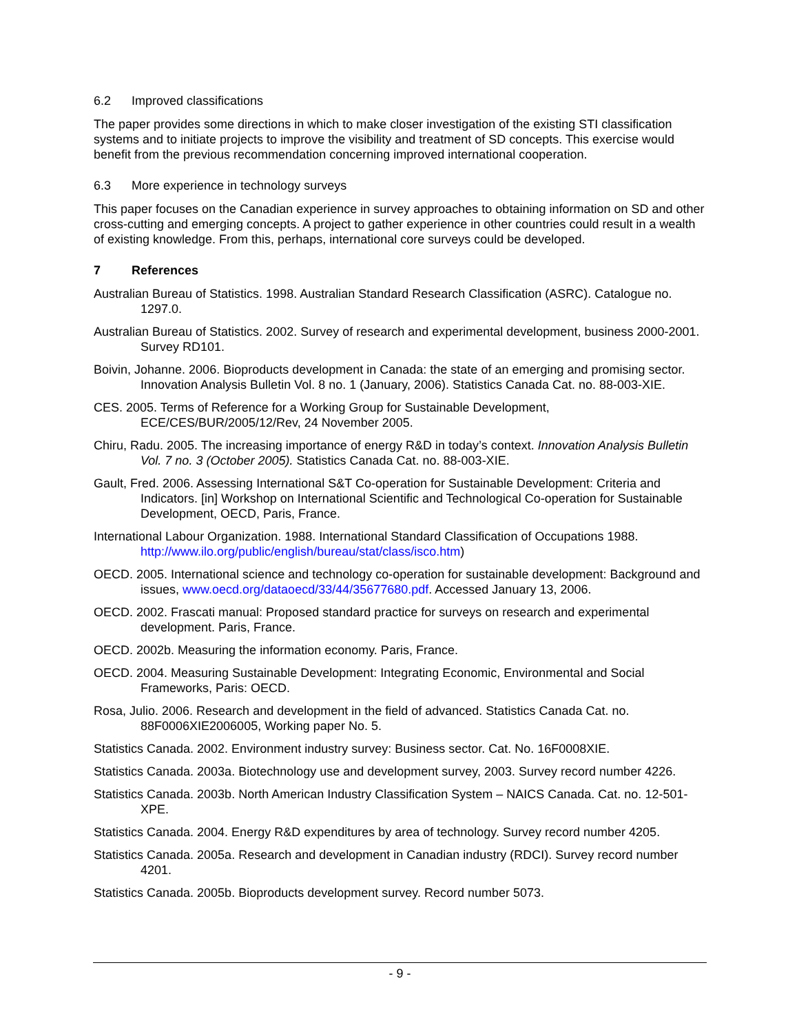6.2 Improved classifications
The paper provides some directions in which to make closer investigation of the existing STI classification systems and to initiate projects to improve the visibility and treatment of SD concepts. This exercise would benefit from the previous recommendation concerning improved international cooperation.
6.3 More experience in technology surveys
This paper focuses on the Canadian experience in survey approaches to obtaining information on SD and other cross-cutting and emerging concepts. A project to gather experience in other countries could result in a wealth of existing knowledge. From this, perhaps, international core surveys could be developed.
7 References
Australian Bureau of Statistics. 1998. Australian Standard Research Classification (ASRC). Catalogue no. 1297.0.
Australian Bureau of Statistics. 2002. Survey of research and experimental development, business 2000-2001. Survey RD101.
Boivin, Johanne. 2006. Bioproducts development in Canada: the state of an emerging and promising sector. Innovation Analysis Bulletin Vol. 8 no. 1 (January, 2006). Statistics Canada Cat. no. 88-003-XIE.
CES. 2005. Terms of Reference for a Working Group for Sustainable Development, ECE/CES/BUR/2005/12/Rev, 24 November 2005.
Chiru, Radu. 2005. The increasing importance of energy R&D in today’s context. Innovation Analysis Bulletin Vol. 7 no. 3 (October 2005). Statistics Canada Cat. no. 88-003-XIE.
Gault, Fred. 2006. Assessing International S&T Co-operation for Sustainable Development: Criteria and Indicators. [in] Workshop on International Scientific and Technological Co-operation for Sustainable Development, OECD, Paris, France.
International Labour Organization. 1988. International Standard Classification of Occupations 1988. http://www.ilo.org/public/english/bureau/stat/class/isco.htm)
OECD. 2005. International science and technology co-operation for sustainable development: Background and issues, www.oecd.org/dataoecd/33/44/35677680.pdf. Accessed January 13, 2006.
OECD. 2002. Frascati manual: Proposed standard practice for surveys on research and experimental development. Paris, France.
OECD. 2002b. Measuring the information economy. Paris, France.
OECD. 2004. Measuring Sustainable Development: Integrating Economic, Environmental and Social Frameworks, Paris: OECD.
Rosa, Julio. 2006. Research and development in the field of advanced. Statistics Canada Cat. no. 88F0006XIE2006005, Working paper No. 5.
Statistics Canada. 2002. Environment industry survey: Business sector. Cat. No. 16F0008XIE.
Statistics Canada. 2003a. Biotechnology use and development survey, 2003. Survey record number 4226.
Statistics Canada. 2003b. North American Industry Classification System – NAICS Canada. Cat. no. 12-501-XPE.
Statistics Canada. 2004. Energy R&D expenditures by area of technology. Survey record number 4205.
Statistics Canada. 2005a. Research and development in Canadian industry (RDCI). Survey record number 4201.
Statistics Canada. 2005b. Bioproducts development survey. Record number 5073.
- 9 -